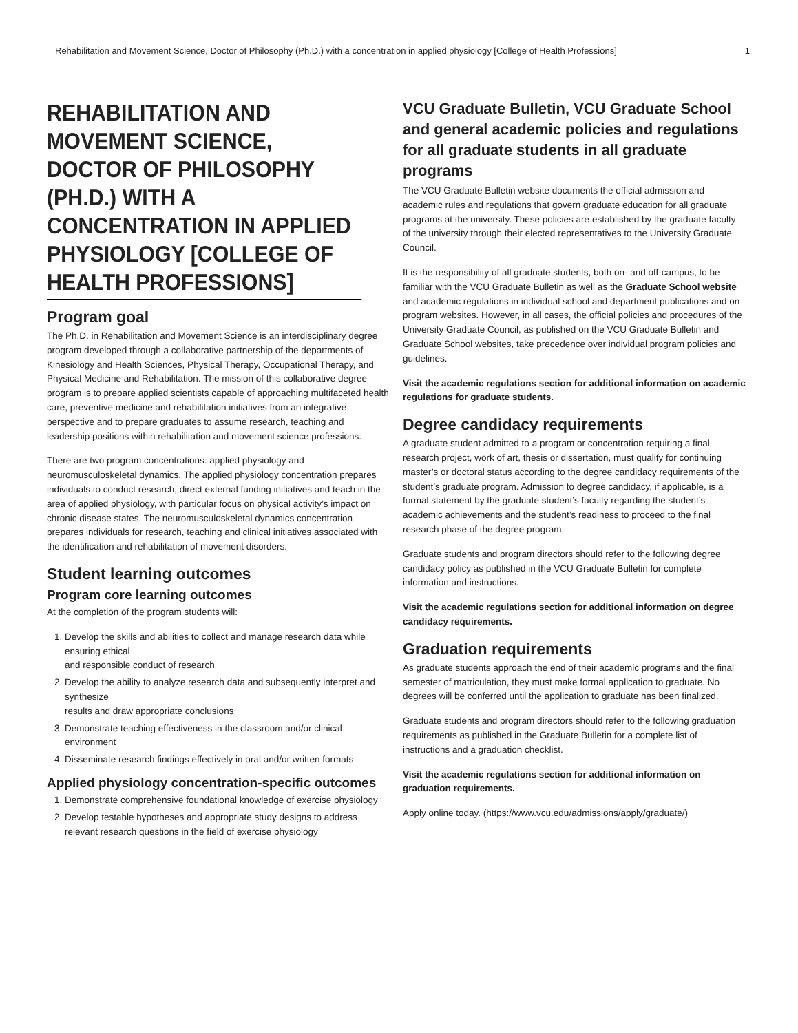Rehabilitation and Movement Science, Doctor of Philosophy (Ph.D.) with a concentration in applied physiology [College of Health Professions] 1
REHABILITATION AND MOVEMENT SCIENCE, DOCTOR OF PHILOSOPHY (PH.D.) WITH A CONCENTRATION IN APPLIED PHYSIOLOGY [COLLEGE OF HEALTH PROFESSIONS]
Program goal
The Ph.D. in Rehabilitation and Movement Science is an interdisciplinary degree program developed through a collaborative partnership of the departments of Kinesiology and Health Sciences, Physical Therapy, Occupational Therapy, and Physical Medicine and Rehabilitation. The mission of this collaborative degree program is to prepare applied scientists capable of approaching multifaceted health care, preventive medicine and rehabilitation initiatives from an integrative perspective and to prepare graduates to assume research, teaching and leadership positions within rehabilitation and movement science professions.
There are two program concentrations: applied physiology and neuromusculoskeletal dynamics. The applied physiology concentration prepares individuals to conduct research, direct external funding initiatives and teach in the area of applied physiology, with particular focus on physical activity’s impact on chronic disease states. The neuromusculoskeletal dynamics concentration prepares individuals for research, teaching and clinical initiatives associated with the identification and rehabilitation of movement disorders.
Student learning outcomes
Program core learning outcomes
At the completion of the program students will:
1. Develop the skills and abilities to collect and manage research data while ensuring ethical
and responsible conduct of research
2. Develop the ability to analyze research data and subsequently interpret and synthesize
results and draw appropriate conclusions
3. Demonstrate teaching effectiveness in the classroom and/or clinical environment
4. Disseminate research findings effectively in oral and/or written formats
Applied physiology concentration-specific outcomes
1. Demonstrate comprehensive foundational knowledge of exercise physiology
2. Develop testable hypotheses and appropriate study designs to address relevant research questions in the field of exercise physiology
VCU Graduate Bulletin, VCU Graduate School and general academic policies and regulations for all graduate students in all graduate programs
The VCU Graduate Bulletin website documents the official admission and academic rules and regulations that govern graduate education for all graduate programs at the university. These policies are established by the graduate faculty of the university through their elected representatives to the University Graduate Council.
It is the responsibility of all graduate students, both on- and off-campus, to be familiar with the VCU Graduate Bulletin as well as the Graduate School website and academic regulations in individual school and department publications and on program websites. However, in all cases, the official policies and procedures of the University Graduate Council, as published on the VCU Graduate Bulletin and Graduate School websites, take precedence over individual program policies and guidelines.
Visit the academic regulations section for additional information on academic regulations for graduate students.
Degree candidacy requirements
A graduate student admitted to a program or concentration requiring a final research project, work of art, thesis or dissertation, must qualify for continuing master’s or doctoral status according to the degree candidacy requirements of the student’s graduate program. Admission to degree candidacy, if applicable, is a formal statement by the graduate student’s faculty regarding the student’s academic achievements and the student’s readiness to proceed to the final research phase of the degree program.
Graduate students and program directors should refer to the following degree candidacy policy as published in the VCU Graduate Bulletin for complete information and instructions.
Visit the academic regulations section for additional information on degree candidacy requirements.
Graduation requirements
As graduate students approach the end of their academic programs and the final semester of matriculation, they must make formal application to graduate. No degrees will be conferred until the application to graduate has been finalized.
Graduate students and program directors should refer to the following graduation requirements as published in the Graduate Bulletin for a complete list of instructions and a graduation checklist.
Visit the academic regulations section for additional information on graduation requirements.
Apply online today. (https://www.vcu.edu/admissions/apply/graduate/)